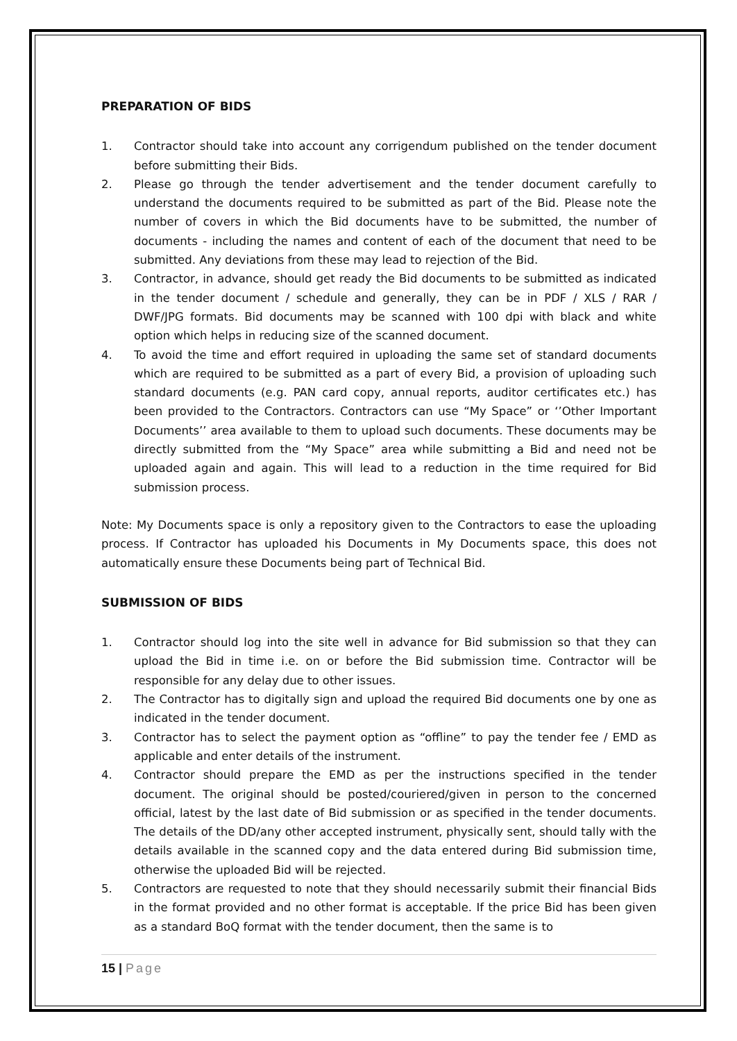PREPARATION OF BIDS
1. Contractor should take into account any corrigendum published on the tender document before submitting their Bids.
2. Please go through the tender advertisement and the tender document carefully to understand the documents required to be submitted as part of the Bid. Please note the number of covers in which the Bid documents have to be submitted, the number of documents - including the names and content of each of the document that need to be submitted. Any deviations from these may lead to rejection of the Bid.
3. Contractor, in advance, should get ready the Bid documents to be submitted as indicated in the tender document / schedule and generally, they can be in PDF / XLS / RAR / DWF/JPG formats. Bid documents may be scanned with 100 dpi with black and white option which helps in reducing size of the scanned document.
4. To avoid the time and effort required in uploading the same set of standard documents which are required to be submitted as a part of every Bid, a provision of uploading such standard documents (e.g. PAN card copy, annual reports, auditor certificates etc.) has been provided to the Contractors. Contractors can use “My Space” or ‘’Other Important Documents’’ area available to them to upload such documents. These documents may be directly submitted from the “My Space” area while submitting a Bid and need not be uploaded again and again. This will lead to a reduction in the time required for Bid submission process.
Note: My Documents space is only a repository given to the Contractors to ease the uploading process. If Contractor has uploaded his Documents in My Documents space, this does not automatically ensure these Documents being part of Technical Bid.
SUBMISSION OF BIDS
1. Contractor should log into the site well in advance for Bid submission so that they can upload the Bid in time i.e. on or before the Bid submission time. Contractor will be responsible for any delay due to other issues.
2. The Contractor has to digitally sign and upload the required Bid documents one by one as indicated in the tender document.
3. Contractor has to select the payment option as “offline” to pay the tender fee / EMD as applicable and enter details of the instrument.
4. Contractor should prepare the EMD as per the instructions specified in the tender document. The original should be posted/couriered/given in person to the concerned official, latest by the last date of Bid submission or as specified in the tender documents. The details of the DD/any other accepted instrument, physically sent, should tally with the details available in the scanned copy and the data entered during Bid submission time, otherwise the uploaded Bid will be rejected.
5. Contractors are requested to note that they should necessarily submit their financial Bids in the format provided and no other format is acceptable. If the price Bid has been given as a standard BoQ format with the tender document, then the same is to
15 | Page